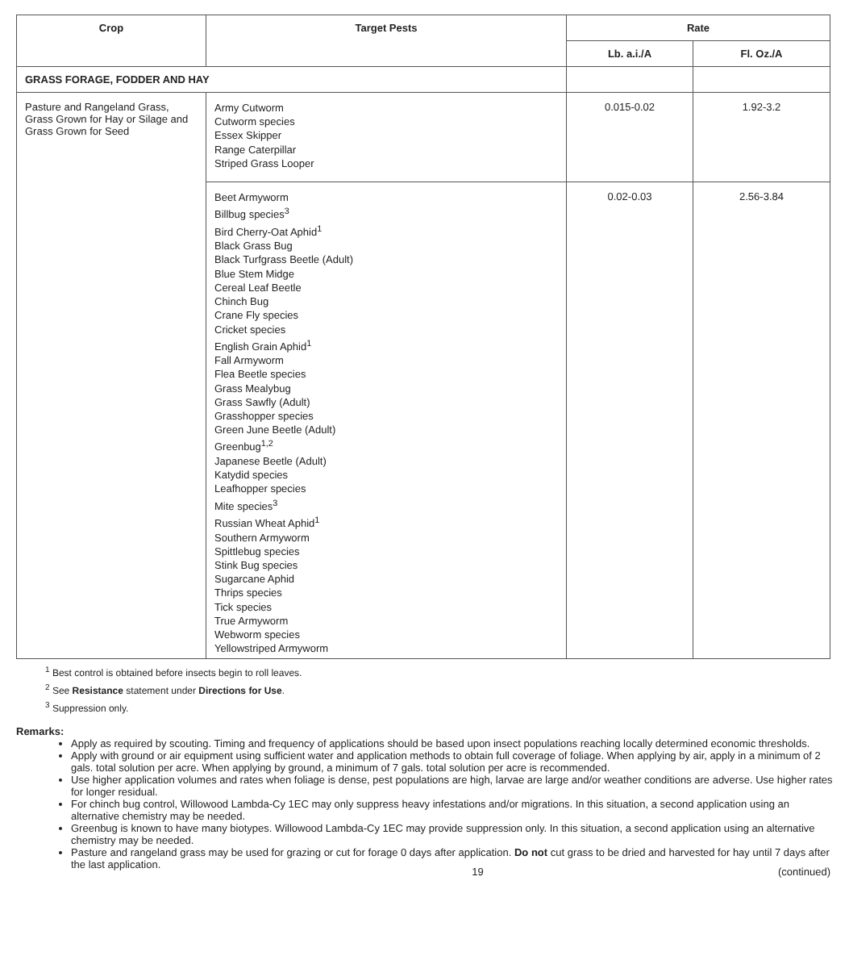| Crop | Target Pests | Rate | |
| --- | --- | --- | --- |
| | | Lb. a.i./A | Fl. Oz./A |
| GRASS FORAGE, FODDER AND HAY | | | |
| Pasture and Rangeland Grass, Grass Grown for Hay or Silage and Grass Grown for Seed | Army Cutworm Cutworm species Essex Skipper Range Caterpillar Striped Grass Looper | 0.015-0.02 | 1.92-3.2 |
| | Beet Armyworm Billbug species<sup>3</sup> Bird Cherry-Oat Aphid<sup>1</sup> Black Grass Bug Black Turfgrass Beetle (Adult) Blue Stem Midge Cereal Leaf Beetle Chinch Bug Crane Fly species Cricket species English Grain Aphid<sup>1</sup> Fall Armyworm Flea Beetle species Grass Mealybug Grass Sawfly (Adult) Grasshopper species Green June Beetle (Adult) Greenbug<sup>1,2</sup> Japanese Beetle (Adult) Katydid species Leafhopper species Mite species<sup>3</sup> Russian Wheat Aphid<sup>1</sup> Southern Armyworm Spittlebug species Stink Bug species Sugarcane Aphid Thrips species Tick species True Armyworm Webworm species Yellowstriped Armyworm | 0.02-0.03 | 2.56-3.84 |
<sup>1</sup> Best control is obtained before insects begin to roll leaves.
<sup>2</sup> See Resistance statement under Directions for Use.
<sup>3</sup> Suppression only.
Remarks:
Apply as required by scouting. Timing and frequency of applications should be based upon insect populations reaching locally determined economic thresholds.
Apply with ground or air equipment using sufficient water and application methods to obtain full coverage of foliage. When applying by air, apply in a minimum of 2 gals. total solution per acre. When applying by ground, a minimum of 7 gals. total solution per acre is recommended.
Use higher application volumes and rates when foliage is dense, pest populations are high, larvae are large and/or weather conditions are adverse. Use higher rates for longer residual.
For chinch bug control, Willowood Lambda-Cy 1EC may only suppress heavy infestations and/or migrations. In this situation, a second application using an alternative chemistry may be needed.
Greenbug is known to have many biotypes. Willowood Lambda-Cy 1EC may provide suppression only. In this situation, a second application using an alternative chemistry may be needed.
Pasture and rangeland grass may be used for grazing or cut for forage 0 days after application. Do not cut grass to be dried and harvested for hay until 7 days after the last application.
19 (continued)